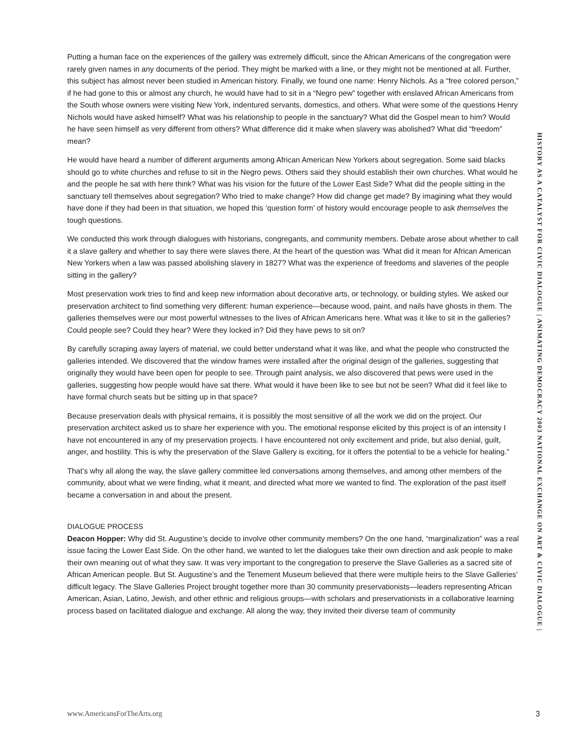Putting a human face on the experiences of the gallery was extremely difficult, since the African Americans of the congregation were rarely given names in any documents of the period. They might be marked with a line, or they might not be mentioned at all. Further, this subject has almost never been studied in American history. Finally, we found one name: Henry Nichols. As a “free colored person,” if he had gone to this or almost any church, he would have had to sit in a “Negro pew” together with enslaved African Americans from the South whose owners were visiting New York, indentured servants, domestics, and others. What were some of the questions Henry Nichols would have asked himself? What was his relationship to people in the sanctuary? What did the Gospel mean to him? Would he have seen himself as very different from others? What difference did it make when slavery was abolished? What did “freedom” mean?
He would have heard a number of different arguments among African American New Yorkers about segregation. Some said blacks should go to white churches and refuse to sit in the Negro pews. Others said they should establish their own churches. What would he and the people he sat with here think? What was his vision for the future of the Lower East Side? What did the people sitting in the sanctuary tell themselves about segregation? Who tried to make change? How did change get made? By imagining what they would have done if they had been in that situation, we hoped this ‘question form’ of history would encourage people to ask themselves the tough questions.
We conducted this work through dialogues with historians, congregants, and community members. Debate arose about whether to call it a slave gallery and whether to say there were slaves there. At the heart of the question was ‘What did it mean for African American New Yorkers when a law was passed abolishing slavery in 1827? What was the experience of freedoms and slaveries of the people sitting in the gallery?
Most preservation work tries to find and keep new information about decorative arts, or technology, or building styles. We asked our preservation architect to find something very different: human experience—because wood, paint, and nails have ghosts in them. The galleries themselves were our most powerful witnesses to the lives of African Americans here. What was it like to sit in the galleries? Could people see? Could they hear? Were they locked in? Did they have pews to sit on?
By carefully scraping away layers of material, we could better understand what it was like, and what the people who constructed the galleries intended. We discovered that the window frames were installed after the original design of the galleries, suggesting that originally they would have been open for people to see. Through paint analysis, we also discovered that pews were used in the galleries, suggesting how people would have sat there. What would it have been like to see but not be seen? What did it feel like to have formal church seats but be sitting up in that space?
Because preservation deals with physical remains, it is possibly the most sensitive of all the work we did on the project. Our preservation architect asked us to share her experience with you. The emotional response elicited by this project is of an intensity I have not encountered in any of my preservation projects. I have encountered not only excitement and pride, but also denial, guilt, anger, and hostility. This is why the preservation of the Slave Gallery is exciting, for it offers the potential to be a vehicle for healing.”
That’s why all along the way, the slave gallery committee led conversations among themselves, and among other members of the community, about what we were finding, what it meant, and directed what more we wanted to find. The exploration of the past itself became a conversation in and about the present.
DIALOGUE PROCESS
Deacon Hopper: Why did St. Augustine’s decide to involve other community members? On the one hand, “marginalization” was a real issue facing the Lower East Side. On the other hand, we wanted to let the dialogues take their own direction and ask people to make their own meaning out of what they saw. It was very important to the congregation to preserve the Slave Galleries as a sacred site of African American people. But St. Augustine’s and the Tenement Museum believed that there were multiple heirs to the Slave Galleries’ difficult legacy. The Slave Galleries Project brought together more than 30 community preservationists—leaders representing African American, Asian, Latino, Jewish, and other ethnic and religious groups—with scholars and preservationists in a collaborative learning process based on facilitated dialogue and exchange. All along the way, they invited their diverse team of community
HISTORY AS A CATALYST FOR CIVIC DIALOGUE | ANIMATING DEMOCRACY 2003 NATIONAL EXCHANGE ON ART & CIVIC DIALOGUE |
www.AmericansForTheArts.org 3